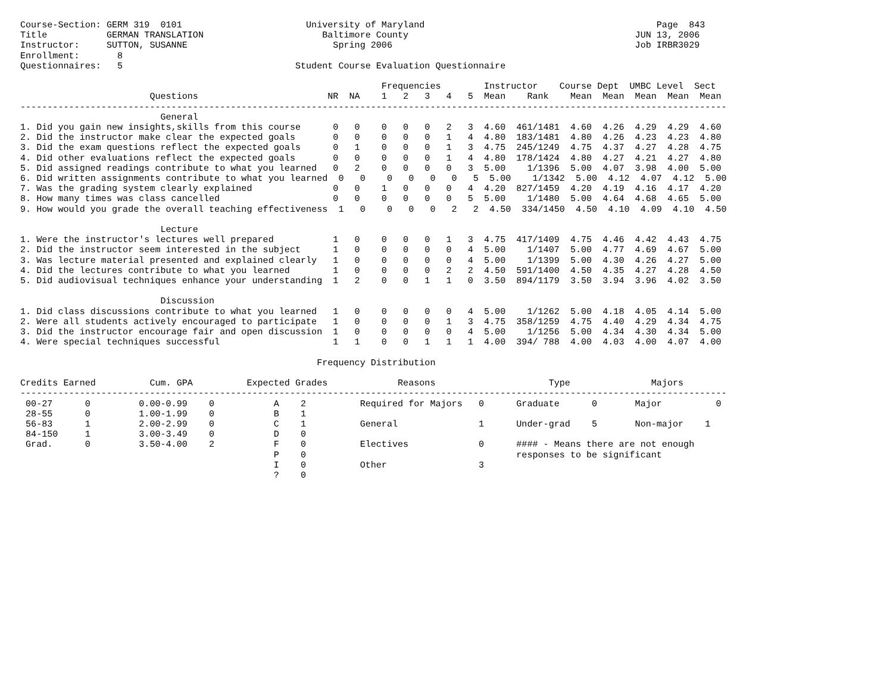Course-Section: GERM 319  0101                       University of Maryland                                           Page  843
Title           GERMAN TRANSLATION                      Baltimore County                                          JUN 13, 2006
Instructor:     SUTTON, SUSANNE                           Spring 2006                                             Job IRBR3029
Enrollment:       8
Questionnaires:   5                                Student Course Evaluation Questionnaire

                                                                   Frequencies        Instructor    Course Dept  UMBC Level  Sect
                        Questions                        NR  NA    1   2   3   4   5  Mean    Rank    Mean  Mean  Mean  Mean  Mean
-----------------------------------------------------------------------------------------------------------------------------------
                          General
1. Did you gain new insights,skills from this course      0   0    0   0   0   2   3  4.60  461/1481  4.60  4.26  4.29  4.29  4.60
2. Did the instructor make clear the expected goals       0   0    0   0   0   1   4  4.80  183/1481  4.80  4.26  4.23  4.23  4.80
3. Did the exam questions reflect the expected goals      0   1    0   0   0   1   3  4.75  245/1249  4.75  4.37  4.27  4.28  4.75
4. Did other evaluations reflect the expected goals       0   0    0   0   0   1   4  4.80  178/1424  4.80  4.27  4.21  4.27  4.80
5. Did assigned readings contribute to what you learned   0   2    0   0   0   0   3  5.00    1/1396  5.00  4.07  3.98  4.00  5.00
6. Did written assignments contribute to what you learned  0   0    0   0   0   0   5  5.00    1/1342  5.00  4.12  4.07  4.12  5.00
7. Was the grading system clearly explained               0   0    1   0   0   0   4  4.20  827/1459  4.20  4.19  4.16  4.17  4.20
8. How many times was class cancelled                     0   0    0   0   0   0   5  5.00    1/1480  5.00  4.64  4.68  4.65  5.00
9. How would you grade the overall teaching effectiveness  1   0    0   0   0   2   2  4.50  334/1450  4.50  4.10  4.09  4.10  4.50

                          Lecture
1. Were the instructor's lectures well prepared           1   0    0   0   0   1   3  4.75  417/1409  4.75  4.46  4.42  4.43  4.75
2. Did the instructor seem interested in the subject      1   0    0   0   0   0   4  5.00    1/1407  5.00  4.77  4.69  4.67  5.00
3. Was lecture material presented and explained clearly   1   0    0   0   0   0   4  5.00    1/1399  5.00  4.30  4.26  4.27  5.00
4. Did the lectures contribute to what you learned        1   0    0   0   0   2   2  4.50  591/1400  4.50  4.35  4.27  4.28  4.50
5. Did audiovisual techniques enhance your understanding  1   2    0   0   1   1   0  3.50  894/1179  3.50  3.94  3.96  4.02  3.50

                          Discussion
1. Did class discussions contribute to what you learned   1   0    0   0   0   0   4  5.00    1/1262  5.00  4.18  4.05  4.14  5.00
2. Were all students actively encouraged to participate   1   0    0   0   0   1   3  4.75  358/1259  4.75  4.40  4.29  4.34  4.75
3. Did the instructor encourage fair and open discussion  1   0    0   0   0   0   4  5.00    1/1256  5.00  4.34  4.30  4.34  5.00
4. Were special techniques successful                     1   1    0   0   1   1   1  4.00  394/ 788  4.00  4.03  4.00  4.07  4.00

                                                       Frequency Distribution

Credits Earned          Cum. GPA          Expected Grades             Reasons                     Type               Majors
-----------------------------------------------------------------------------------------------------------------------------------
 00-27      0         0.00-0.99    0           A    2          Required for Majors   0      Graduate      0       Major          0
 28-55      0         1.00-1.99    0           B    1
 56-83      1         2.00-2.99    0           C    1          General               1      Under-grad    5       Non-major    1
 84-150     1         3.00-3.49    0           D    0
 Grad.      0         3.50-4.00    2           F    0          Electives             0      #### - Means there are not enough
                                               P    0                                       responses to be significant
                                               I    0          Other                 3
                                               ?    0